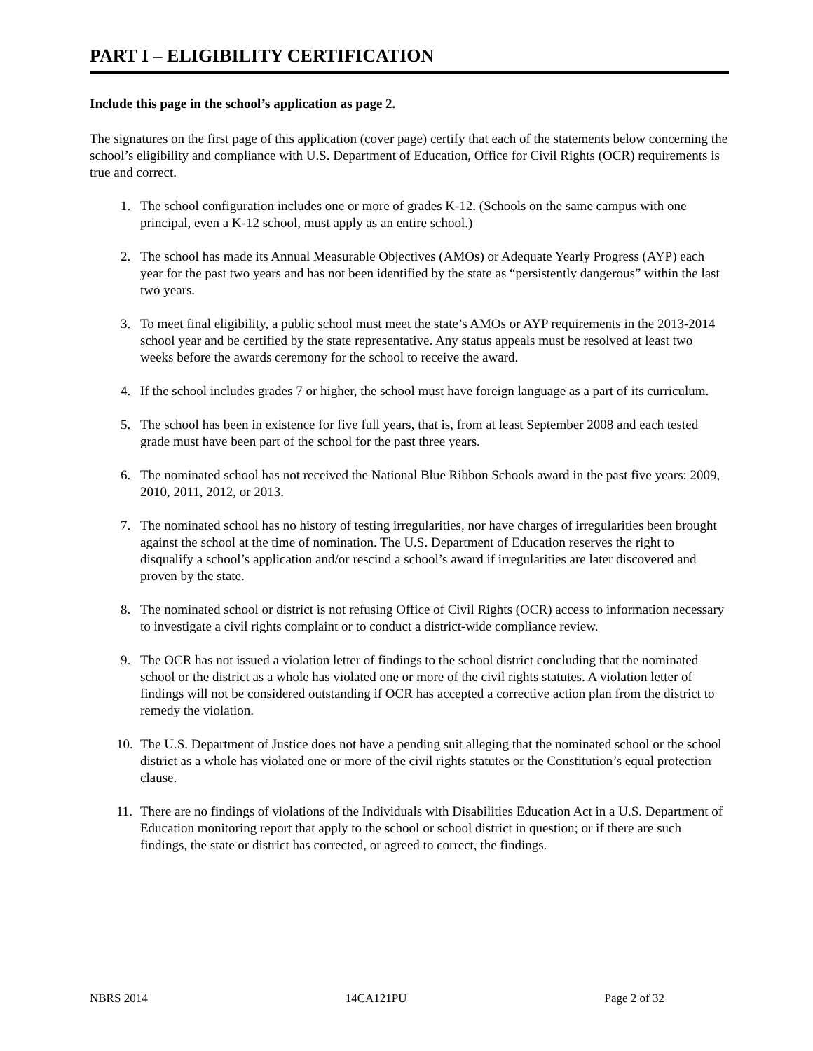PART I – ELIGIBILITY CERTIFICATION
Include this page in the school’s application as page 2.
The signatures on the first page of this application (cover page) certify that each of the statements below concerning the school’s eligibility and compliance with U.S. Department of Education, Office for Civil Rights (OCR) requirements is true and correct.
1. The school configuration includes one or more of grades K-12. (Schools on the same campus with one principal, even a K-12 school, must apply as an entire school.)
2. The school has made its Annual Measurable Objectives (AMOs) or Adequate Yearly Progress (AYP) each year for the past two years and has not been identified by the state as “persistently dangerous” within the last two years.
3. To meet final eligibility, a public school must meet the state’s AMOs or AYP requirements in the 2013-2014 school year and be certified by the state representative. Any status appeals must be resolved at least two weeks before the awards ceremony for the school to receive the award.
4. If the school includes grades 7 or higher, the school must have foreign language as a part of its curriculum.
5. The school has been in existence for five full years, that is, from at least September 2008 and each tested grade must have been part of the school for the past three years.
6. The nominated school has not received the National Blue Ribbon Schools award in the past five years: 2009, 2010, 2011, 2012, or 2013.
7. The nominated school has no history of testing irregularities, nor have charges of irregularities been brought against the school at the time of nomination. The U.S. Department of Education reserves the right to disqualify a school’s application and/or rescind a school’s award if irregularities are later discovered and proven by the state.
8. The nominated school or district is not refusing Office of Civil Rights (OCR) access to information necessary to investigate a civil rights complaint or to conduct a district-wide compliance review.
9. The OCR has not issued a violation letter of findings to the school district concluding that the nominated school or the district as a whole has violated one or more of the civil rights statutes. A violation letter of findings will not be considered outstanding if OCR has accepted a corrective action plan from the district to remedy the violation.
10. The U.S. Department of Justice does not have a pending suit alleging that the nominated school or the school district as a whole has violated one or more of the civil rights statutes or the Constitution’s equal protection clause.
11. There are no findings of violations of the Individuals with Disabilities Education Act in a U.S. Department of Education monitoring report that apply to the school or school district in question; or if there are such findings, the state or district has corrected, or agreed to correct, the findings.
NBRS 2014 14CA121PU Page 2 of 32